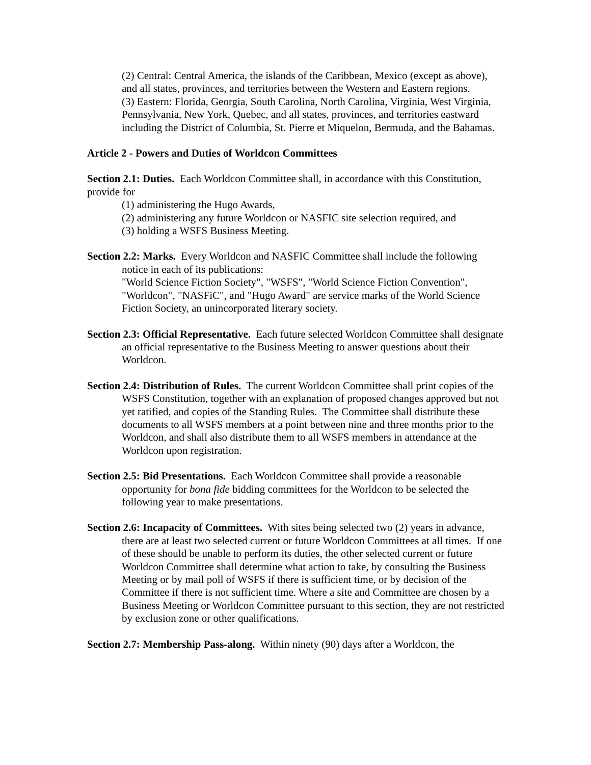(2) Central: Central America, the islands of the Caribbean, Mexico (except as above), and all states, provinces, and territories between the Western and Eastern regions.
(3) Eastern: Florida, Georgia, South Carolina, North Carolina, Virginia, West Virginia, Pennsylvania, New York, Quebec, and all states, provinces, and territories eastward including the District of Columbia, St. Pierre et Miquelon, Bermuda, and the Bahamas.
Article 2 - Powers and Duties of Worldcon Committees
Section 2.1: Duties. Each Worldcon Committee shall, in accordance with this Constitution, provide for
(1) administering the Hugo Awards,
(2) administering any future Worldcon or NASFIC site selection required, and
(3) holding a WSFS Business Meeting.
Section 2.2: Marks. Every Worldcon and NASFIC Committee shall include the following notice in each of its publications:
"World Science Fiction Society", "WSFS", "World Science Fiction Convention", "Worldcon", "NASFiC", and "Hugo Award" are service marks of the World Science Fiction Society, an unincorporated literary society.
Section 2.3: Official Representative. Each future selected Worldcon Committee shall designate an official representative to the Business Meeting to answer questions about their Worldcon.
Section 2.4: Distribution of Rules. The current Worldcon Committee shall print copies of the WSFS Constitution, together with an explanation of proposed changes approved but not yet ratified, and copies of the Standing Rules. The Committee shall distribute these documents to all WSFS members at a point between nine and three months prior to the Worldcon, and shall also distribute them to all WSFS members in attendance at the Worldcon upon registration.
Section 2.5: Bid Presentations. Each Worldcon Committee shall provide a reasonable opportunity for bona fide bidding committees for the Worldcon to be selected the following year to make presentations.
Section 2.6: Incapacity of Committees. With sites being selected two (2) years in advance, there are at least two selected current or future Worldcon Committees at all times. If one of these should be unable to perform its duties, the other selected current or future Worldcon Committee shall determine what action to take, by consulting the Business Meeting or by mail poll of WSFS if there is sufficient time, or by decision of the Committee if there is not sufficient time. Where a site and Committee are chosen by a Business Meeting or Worldcon Committee pursuant to this section, they are not restricted by exclusion zone or other qualifications.
Section 2.7: Membership Pass-along. Within ninety (90) days after a Worldcon, the